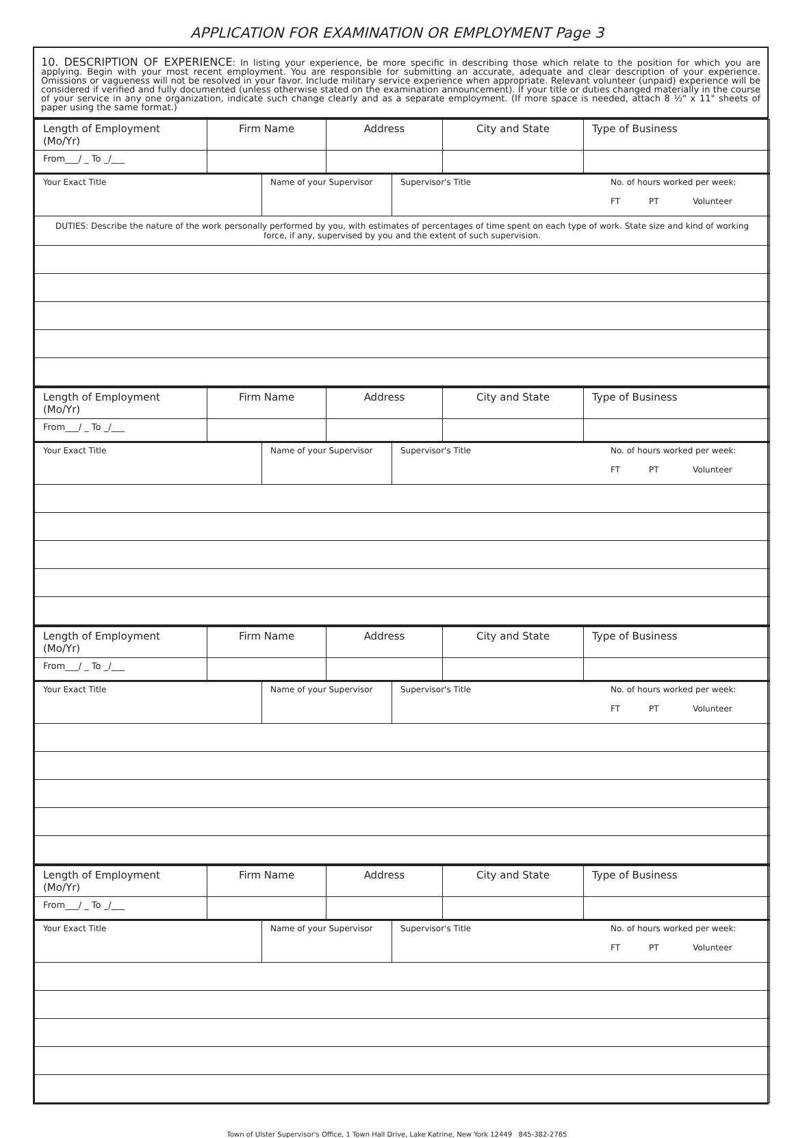APPLICATION FOR EXAMINATION OR EMPLOYMENT Page 3
10. DESCRIPTION OF EXPERIENCE: In listing your experience, be more specific in describing those which relate to the position for which you are applying. Begin with your most recent employment. You are responsible for submitting an accurate, adequate and clear description of your experience. Omissions or vagueness will not be resolved in your favor. Include military service experience when appropriate. Relevant volunteer (unpaid) experience will be considered if verified and fully documented (unless otherwise stated on the examination announcement). If your title or duties changed materially in the course of your service in any one organization, indicate such change clearly and as a separate employment. (If more space is needed, attach 8 ½" x 11" sheets of paper using the same format.)
| Length of Employment (Mo/Yr) | Firm Name | | Address | | City and State | Type of Business |
| From___/ _ To _/___ | | | | | | |
| Your Exact Title | | Name of your Supervisor | | Supervisor's Title No. of hours worked per week: FT PT Volunteer | | |
| DUTIES: Describe the nature of the work personally performed by you, with estimates of percentages of time spent on each type of work. State size and kind of working force, if any, supervised by you and the extent of such supervision. | | | | | | |
| Length of Employment (Mo/Yr) | Firm Name | | Address | | City and State | Type of Business |
| From___/ _ To _/___ | | | | | | |
| Your Exact Title | | Name of your Supervisor | | Supervisor's Title No. of hours worked per week: FT PT Volunteer | | |
| Length of Employment (Mo/Yr) | Firm Name | | Address | | City and State | Type of Business |
| From___/ _ To _/___ | | | | | | |
| Your Exact Title | | Name of your Supervisor | | Supervisor's Title No. of hours worked per week: FT PT Volunteer | | |
| Length of Employment (Mo/Yr) | Firm Name | | Address | | City and State | Type of Business |
| From___/ _ To _/___ | | | | | | |
| Your Exact Title | | Name of your Supervisor | | Supervisor's Title No. of hours worked per week: FT PT Volunteer | | |
Town of Ulster Supervisor's Office, 1 Town Hall Drive, Lake Katrine, New York 12449 845-382-2765